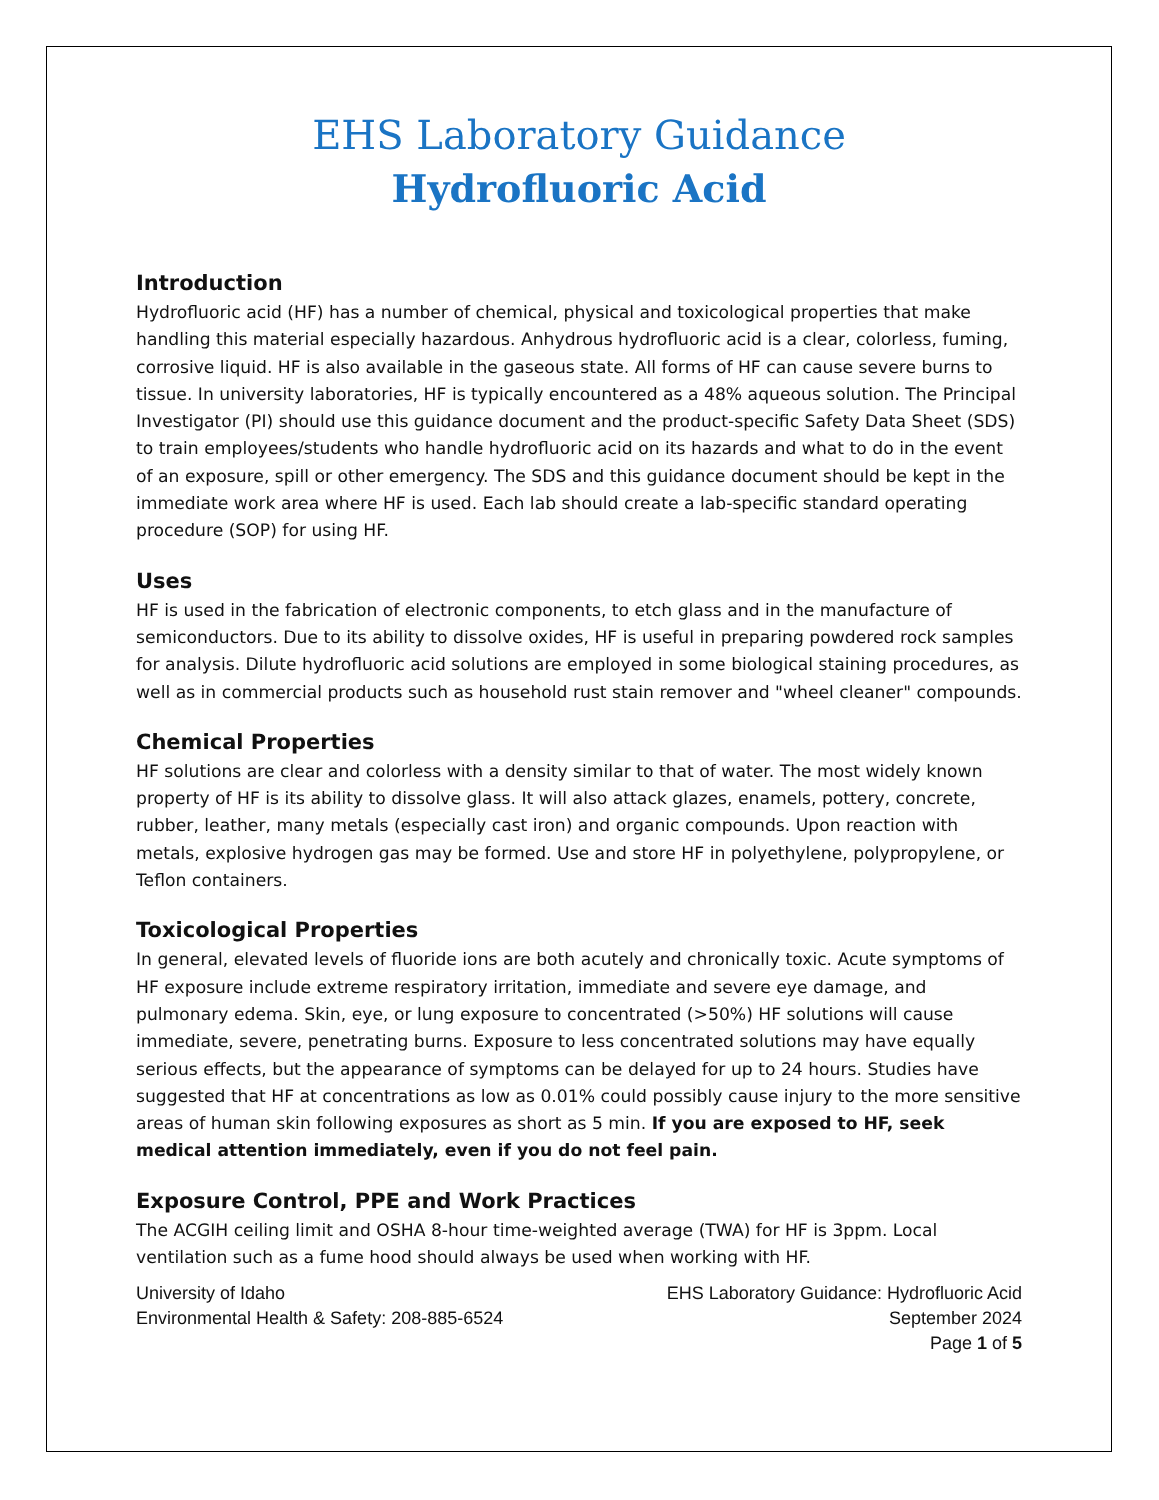EHS Laboratory Guidance
Hydrofluoric Acid
Introduction
Hydrofluoric acid (HF) has a number of chemical, physical and toxicological properties that make handling this material especially hazardous. Anhydrous hydrofluoric acid is a clear, colorless, fuming, corrosive liquid. HF is also available in the gaseous state. All forms of HF can cause severe burns to tissue. In university laboratories, HF is typically encountered as a 48% aqueous solution. The Principal Investigator (PI) should use this guidance document and the product-specific Safety Data Sheet (SDS) to train employees/students who handle hydrofluoric acid on its hazards and what to do in the event of an exposure, spill or other emergency. The SDS and this guidance document should be kept in the immediate work area where HF is used. Each lab should create a lab-specific standard operating procedure (SOP) for using HF.
Uses
HF is used in the fabrication of electronic components, to etch glass and in the manufacture of semiconductors. Due to its ability to dissolve oxides, HF is useful in preparing powdered rock samples for analysis. Dilute hydrofluoric acid solutions are employed in some biological staining procedures, as well as in commercial products such as household rust stain remover and "wheel cleaner" compounds.
Chemical Properties
HF solutions are clear and colorless with a density similar to that of water. The most widely known property of HF is its ability to dissolve glass. It will also attack glazes, enamels, pottery, concrete, rubber, leather, many metals (especially cast iron) and organic compounds. Upon reaction with metals, explosive hydrogen gas may be formed. Use and store HF in polyethylene, polypropylene, or Teflon containers.
Toxicological Properties
In general, elevated levels of fluoride ions are both acutely and chronically toxic. Acute symptoms of HF exposure include extreme respiratory irritation, immediate and severe eye damage, and pulmonary edema. Skin, eye, or lung exposure to concentrated (>50%) HF solutions will cause immediate, severe, penetrating burns. Exposure to less concentrated solutions may have equally serious effects, but the appearance of symptoms can be delayed for up to 24 hours. Studies have suggested that HF at concentrations as low as 0.01% could possibly cause injury to the more sensitive areas of human skin following exposures as short as 5 min. If you are exposed to HF, seek medical attention immediately, even if you do not feel pain.
Exposure Control, PPE and Work Practices
The ACGIH ceiling limit and OSHA 8-hour time-weighted average (TWA) for HF is 3ppm. Local ventilation such as a fume hood should always be used when working with HF.
University of Idaho
Environmental Health & Safety: 208-885-6524
EHS Laboratory Guidance: Hydrofluoric Acid
September 2024
Page 1 of 5